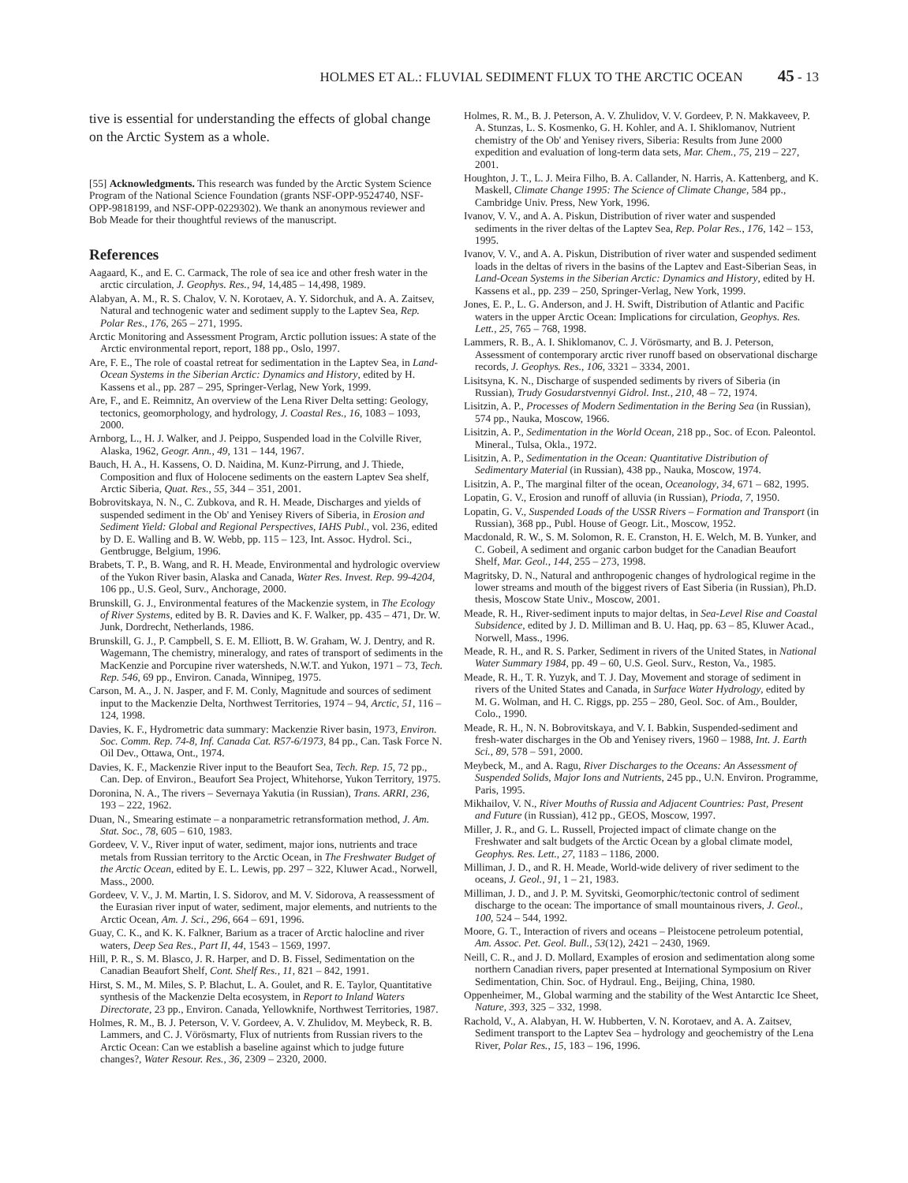HOLMES ET AL.: FLUVIAL SEDIMENT FLUX TO THE ARCTIC OCEAN 45 - 13
tive is essential for understanding the effects of global change on the Arctic System as a whole.
[55] Acknowledgments. This research was funded by the Arctic System Science Program of the National Science Foundation (grants NSF-OPP-9524740, NSF-OPP-9818199, and NSF-OPP-0229302). We thank an anonymous reviewer and Bob Meade for their thoughtful reviews of the manuscript.
References
Aagaard, K., and E. C. Carmack, The role of sea ice and other fresh water in the arctic circulation, J. Geophys. Res., 94, 14,485 – 14,498, 1989.
Alabyan, A. M., R. S. Chalov, V. N. Korotaev, A. Y. Sidorchuk, and A. A. Zaitsev, Natural and technogenic water and sediment supply to the Laptev Sea, Rep. Polar Res., 176, 265 – 271, 1995.
Arctic Monitoring and Assessment Program, Arctic pollution issues: A state of the Arctic environmental report, report, 188 pp., Oslo, 1997.
Are, F. E., The role of coastal retreat for sedimentation in the Laptev Sea, in Land-Ocean Systems in the Siberian Arctic: Dynamics and History, edited by H. Kassens et al., pp. 287 – 295, Springer-Verlag, New York, 1999.
Are, F., and E. Reimnitz, An overview of the Lena River Delta setting: Geology, tectonics, geomorphology, and hydrology, J. Coastal Res., 16, 1083 – 1093, 2000.
Arnborg, L., H. J. Walker, and J. Peippo, Suspended load in the Colville River, Alaska, 1962, Geogr. Ann., 49, 131 – 144, 1967.
Bauch, H. A., H. Kassens, O. D. Naidina, M. Kunz-Pirrung, and J. Thiede, Composition and flux of Holocene sediments on the eastern Laptev Sea shelf, Arctic Siberia, Quat. Res., 55, 344 – 351, 2001.
Bobrovitskaya, N. N., C. Zubkova, and R. H. Meade, Discharges and yields of suspended sediment in the Ob' and Yenisey Rivers of Siberia, in Erosion and Sediment Yield: Global and Regional Perspectives, IAHS Publ., vol. 236, edited by D. E. Walling and B. W. Webb, pp. 115 – 123, Int. Assoc. Hydrol. Sci., Gentbrugge, Belgium, 1996.
Brabets, T. P., B. Wang, and R. H. Meade, Environmental and hydrologic overview of the Yukon River basin, Alaska and Canada, Water Res. Invest. Rep. 99-4204, 106 pp., U.S. Geol, Surv., Anchorage, 2000.
Brunskill, G. J., Environmental features of the Mackenzie system, in The Ecology of River Systems, edited by B. R. Davies and K. F. Walker, pp. 435 – 471, Dr. W. Junk, Dordrecht, Netherlands, 1986.
Brunskill, G. J., P. Campbell, S. E. M. Elliott, B. W. Graham, W. J. Dentry, and R. Wagemann, The chemistry, mineralogy, and rates of transport of sediments in the MacKenzie and Porcupine river watersheds, N.W.T. and Yukon, 1971 – 73, Tech. Rep. 546, 69 pp., Environ. Canada, Winnipeg, 1975.
Carson, M. A., J. N. Jasper, and F. M. Conly, Magnitude and sources of sediment input to the Mackenzie Delta, Northwest Territories, 1974 – 94, Arctic, 51, 116 – 124, 1998.
Davies, K. F., Hydrometric data summary: Mackenzie River basin, 1973, Environ. Soc. Comm. Rep. 74-8, Inf. Canada Cat. R57-6/1973, 84 pp., Can. Task Force N. Oil Dev., Ottawa, Ont., 1974.
Davies, K. F., Mackenzie River input to the Beaufort Sea, Tech. Rep. 15, 72 pp., Can. Dep. of Environ., Beaufort Sea Project, Whitehorse, Yukon Territory, 1975.
Doronina, N. A., The rivers – Severnaya Yakutia (in Russian), Trans. ARRI, 236, 193 – 222, 1962.
Duan, N., Smearing estimate – a nonparametric retransformation method, J. Am. Stat. Soc., 78, 605 – 610, 1983.
Gordeev, V. V., River input of water, sediment, major ions, nutrients and trace metals from Russian territory to the Arctic Ocean, in The Freshwater Budget of the Arctic Ocean, edited by E. L. Lewis, pp. 297 – 322, Kluwer Acad., Norwell, Mass., 2000.
Gordeev, V. V., J. M. Martin, I. S. Sidorov, and M. V. Sidorova, A reassessment of the Eurasian river input of water, sediment, major elements, and nutrients to the Arctic Ocean, Am. J. Sci., 296, 664 – 691, 1996.
Guay, C. K., and K. K. Falkner, Barium as a tracer of Arctic halocline and river waters, Deep Sea Res., Part II, 44, 1543 – 1569, 1997.
Hill, P. R., S. M. Blasco, J. R. Harper, and D. B. Fissel, Sedimentation on the Canadian Beaufort Shelf, Cont. Shelf Res., 11, 821 – 842, 1991.
Hirst, S. M., M. Miles, S. P. Blachut, L. A. Goulet, and R. E. Taylor, Quantitative synthesis of the Mackenzie Delta ecosystem, in Report to Inland Waters Directorate, 23 pp., Environ. Canada, Yellowknife, Northwest Territories, 1987.
Holmes, R. M., B. J. Peterson, V. V. Gordeev, A. V. Zhulidov, M. Meybeck, R. B. Lammers, and C. J. Vörösmarty, Flux of nutrients from Russian rivers to the Arctic Ocean: Can we establish a baseline against which to judge future changes?, Water Resour. Res., 36, 2309 – 2320, 2000.
Holmes, R. M., B. J. Peterson, A. V. Zhulidov, V. V. Gordeev, P. N. Makkaveev, P. A. Stunzas, L. S. Kosmenko, G. H. Kohler, and A. I. Shiklomanov, Nutrient chemistry of the Ob' and Yenisey rivers, Siberia: Results from June 2000 expedition and evaluation of long-term data sets, Mar. Chem., 75, 219 – 227, 2001.
Houghton, J. T., L. J. Meira Filho, B. A. Callander, N. Harris, A. Kattenberg, and K. Maskell, Climate Change 1995: The Science of Climate Change, 584 pp., Cambridge Univ. Press, New York, 1996.
Ivanov, V. V., and A. A. Piskun, Distribution of river water and suspended sediments in the river deltas of the Laptev Sea, Rep. Polar Res., 176, 142 – 153, 1995.
Ivanov, V. V., and A. A. Piskun, Distribution of river water and suspended sediment loads in the deltas of rivers in the basins of the Laptev and East-Siberian Seas, in Land-Ocean Systems in the Siberian Arctic: Dynamics and History, edited by H. Kassens et al., pp. 239 – 250, Springer-Verlag, New York, 1999.
Jones, E. P., L. G. Anderson, and J. H. Swift, Distribution of Atlantic and Pacific waters in the upper Arctic Ocean: Implications for circulation, Geophys. Res. Lett., 25, 765 – 768, 1998.
Lammers, R. B., A. I. Shiklomanov, C. J. Vörösmarty, and B. J. Peterson, Assessment of contemporary arctic river runoff based on observational discharge records, J. Geophys. Res., 106, 3321 – 3334, 2001.
Lisitsyna, K. N., Discharge of suspended sediments by rivers of Siberia (in Russian), Trudy Gosudarstvennyi Gidrol. Inst., 210, 48 – 72, 1974.
Lisitzin, A. P., Processes of Modern Sedimentation in the Bering Sea (in Russian), 574 pp., Nauka, Moscow, 1966.
Lisitzin, A. P., Sedimentation in the World Ocean, 218 pp., Soc. of Econ. Paleontol. Mineral., Tulsa, Okla., 1972.
Lisitzin, A. P., Sedimentation in the Ocean: Quantitative Distribution of Sedimentary Material (in Russian), 438 pp., Nauka, Moscow, 1974.
Lisitzin, A. P., The marginal filter of the ocean, Oceanology, 34, 671 – 682, 1995.
Lopatin, G. V., Erosion and runoff of alluvia (in Russian), Prioda, 7, 1950.
Lopatin, G. V., Suspended Loads of the USSR Rivers – Formation and Transport (in Russian), 368 pp., Publ. House of Geogr. Lit., Moscow, 1952.
Macdonald, R. W., S. M. Solomon, R. E. Cranston, H. E. Welch, M. B. Yunker, and C. Gobeil, A sediment and organic carbon budget for the Canadian Beaufort Shelf, Mar. Geol., 144, 255 – 273, 1998.
Magritsky, D. N., Natural and anthropogenic changes of hydrological regime in the lower streams and mouth of the biggest rivers of East Siberia (in Russian), Ph.D. thesis, Moscow State Univ., Moscow, 2001.
Meade, R. H., River-sediment inputs to major deltas, in Sea-Level Rise and Coastal Subsidence, edited by J. D. Milliman and B. U. Haq, pp. 63 – 85, Kluwer Acad., Norwell, Mass., 1996.
Meade, R. H., and R. S. Parker, Sediment in rivers of the United States, in National Water Summary 1984, pp. 49 – 60, U.S. Geol. Surv., Reston, Va., 1985.
Meade, R. H., T. R. Yuzyk, and T. J. Day, Movement and storage of sediment in rivers of the United States and Canada, in Surface Water Hydrology, edited by M. G. Wolman, and H. C. Riggs, pp. 255 – 280, Geol. Soc. of Am., Boulder, Colo., 1990.
Meade, R. H., N. N. Bobrovitskaya, and V. I. Babkin, Suspended-sediment and fresh-water discharges in the Ob and Yenisey rivers, 1960 – 1988, Int. J. Earth Sci., 89, 578 – 591, 2000.
Meybeck, M., and A. Ragu, River Discharges to the Oceans: An Assessment of Suspended Solids, Major Ions and Nutrients, 245 pp., U.N. Environ. Programme, Paris, 1995.
Mikhailov, V. N., River Mouths of Russia and Adjacent Countries: Past, Present and Future (in Russian), 412 pp., GEOS, Moscow, 1997.
Miller, J. R., and G. L. Russell, Projected impact of climate change on the Freshwater and salt budgets of the Arctic Ocean by a global climate model, Geophys. Res. Lett., 27, 1183 – 1186, 2000.
Milliman, J. D., and R. H. Meade, World-wide delivery of river sediment to the oceans, J. Geol., 91, 1 – 21, 1983.
Milliman, J. D., and J. P. M. Syvitski, Geomorphic/tectonic control of sediment discharge to the ocean: The importance of small mountainous rivers, J. Geol., 100, 524 – 544, 1992.
Moore, G. T., Interaction of rivers and oceans – Pleistocene petroleum potential, Am. Assoc. Pet. Geol. Bull., 53(12), 2421 – 2430, 1969.
Neill, C. R., and J. D. Mollard, Examples of erosion and sedimentation along some northern Canadian rivers, paper presented at International Symposium on River Sedimentation, Chin. Soc. of Hydraul. Eng., Beijing, China, 1980.
Oppenheimer, M., Global warming and the stability of the West Antarctic Ice Sheet, Nature, 393, 325 – 332, 1998.
Rachold, V., A. Alabyan, H. W. Hubberten, V. N. Korotaev, and A. A. Zaitsev, Sediment transport to the Laptev Sea – hydrology and geochemistry of the Lena River, Polar Res., 15, 183 – 196, 1996.